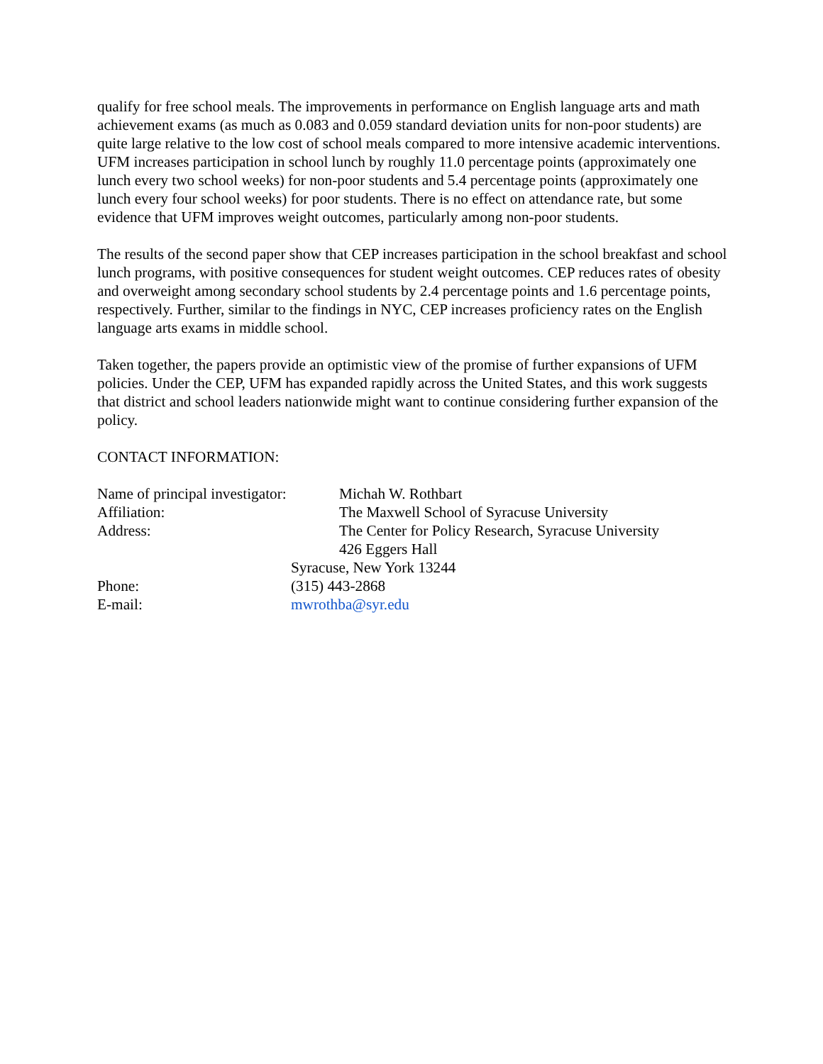qualify for free school meals. The improvements in performance on English language arts and math achievement exams (as much as 0.083 and 0.059 standard deviation units for non-poor students) are quite large relative to the low cost of school meals compared to more intensive academic interventions. UFM increases participation in school lunch by roughly 11.0 percentage points (approximately one lunch every two school weeks) for non-poor students and 5.4 percentage points (approximately one lunch every four school weeks) for poor students. There is no effect on attendance rate, but some evidence that UFM improves weight outcomes, particularly among non-poor students.
The results of the second paper show that CEP increases participation in the school breakfast and school lunch programs, with positive consequences for student weight outcomes. CEP reduces rates of obesity and overweight among secondary school students by 2.4 percentage points and 1.6 percentage points, respectively. Further, similar to the findings in NYC, CEP increases proficiency rates on the English language arts exams in middle school.
Taken together, the papers provide an optimistic view of the promise of further expansions of UFM policies. Under the CEP, UFM has expanded rapidly across the United States, and this work suggests that district and school leaders nationwide might want to continue considering further expansion of the policy.
CONTACT INFORMATION:
Name of principal investigator: Michah W. Rothbart
Affiliation: The Maxwell School of Syracuse University
Address: The Center for Policy Research, Syracuse University
426 Eggers Hall
Syracuse, New York 13244
Phone: (315) 443-2868
E-mail: mwrothba@syr.edu